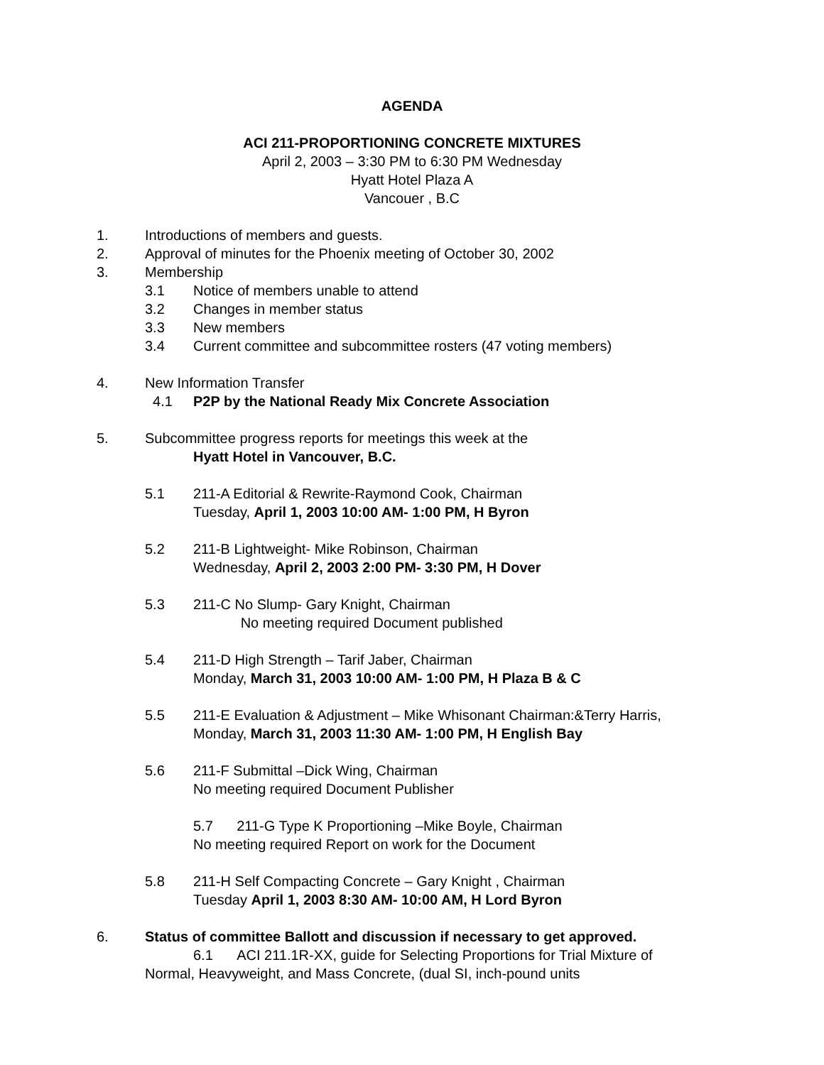AGENDA
ACI 211-PROPORTIONING CONCRETE MIXTURES
April 2, 2003 – 3:30 PM to 6:30 PM Wednesday
Hyatt Hotel Plaza A
Vancouer , B.C
1. Introductions of members and guests.
2. Approval of minutes for the Phoenix meeting of October 30, 2002
3. Membership
3.1 Notice of members unable to attend
3.2 Changes in member status
3.3 New members
3.4 Current committee and subcommittee rosters (47 voting members)
4. New Information Transfer
4.1 P2P by the National Ready Mix Concrete Association
5. Subcommittee progress reports for meetings this week at the
Hyatt Hotel in Vancouver, B.C.
5.1 211-A Editorial & Rewrite-Raymond Cook, Chairman
Tuesday, April 1, 2003 10:00 AM- 1:00 PM, H Byron
5.2 211-B Lightweight- Mike Robinson, Chairman
Wednesday, April 2, 2003 2:00 PM- 3:30 PM, H Dover
5.3 211-C No Slump- Gary Knight, Chairman
No meeting required Document published
5.4 211-D High Strength – Tarif Jaber, Chairman
Monday, March 31, 2003 10:00 AM- 1:00 PM, H Plaza B & C
5.5 211-E Evaluation & Adjustment – Mike Whisonant Chairman:&Terry Harris,
Monday, March 31, 2003 11:30 AM- 1:00 PM, H English Bay
5.6 211-F Submittal –Dick Wing, Chairman
No meeting required Document Publisher
5.7 211-G Type K Proportioning –Mike Boyle, Chairman
No meeting required Report on work for the Document
5.8 211-H Self Compacting Concrete – Gary Knight , Chairman
Tuesday April 1, 2003 8:30 AM- 10:00 AM, H Lord Byron
6. Status of committee Ballott and discussion if necessary to get approved.
6.1 ACI 211.1R-XX, guide for Selecting Proportions for Trial Mixture of
Normal, Heavyweight, and Mass Concrete, (dual SI, inch-pound units